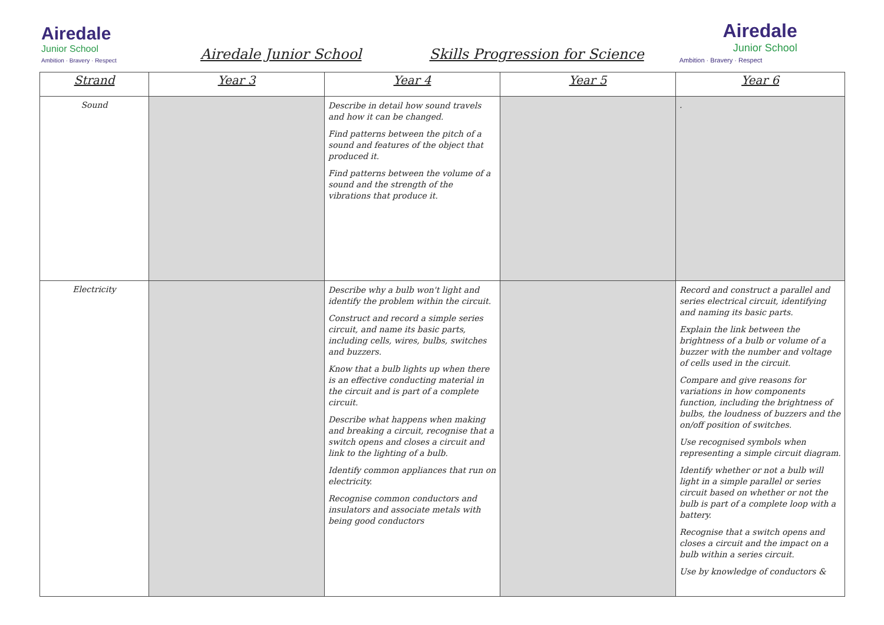Airedale
Junior School
Ambition · Bravery · Respect
Airedale Junior School Skills Progression for Science
Airedale
Junior School
Ambition · Bravery · Respect
| Strand | Year 3 | Year 4 | Year 5 | Year 6 |
| --- | --- | --- | --- | --- |
| Sound | | Describe in detail how sound travels and how it can be changed. Find patterns between the pitch of a sound and features of the object that produced it. Find patterns between the volume of a sound and the strength of the vibrations that produce it. | | . |
| Electricity | | Describe why a bulb won't light and identify the problem within the circuit. Construct and record a simple series circuit, and name its basic parts, including cells, wires, bulbs, switches and buzzers. Know that a bulb lights up when there is an effective conducting material in the circuit and is part of a complete circuit. Describe what happens when making and breaking a circuit, recognise that a switch opens and closes a circuit and link to the lighting of a bulb. Identify common appliances that run on electricity. Recognise common conductors and insulators and associate metals with being good conductors | | Record and construct a parallel and series electrical circuit, identifying and naming its basic parts. Explain the link between the brightness of a bulb or volume of a buzzer with the number and voltage of cells used in the circuit. Compare and give reasons for variations in how components function, including the brightness of bulbs, the loudness of buzzers and the on/off position of switches. Use recognised symbols when representing a simple circuit diagram. Identify whether or not a bulb will light in a simple parallel or series circuit based on whether or not the bulb is part of a complete loop with a battery. Recognise that a switch opens and closes a circuit and the impact on a bulb within a series circuit. Use by knowledge of conductors & |